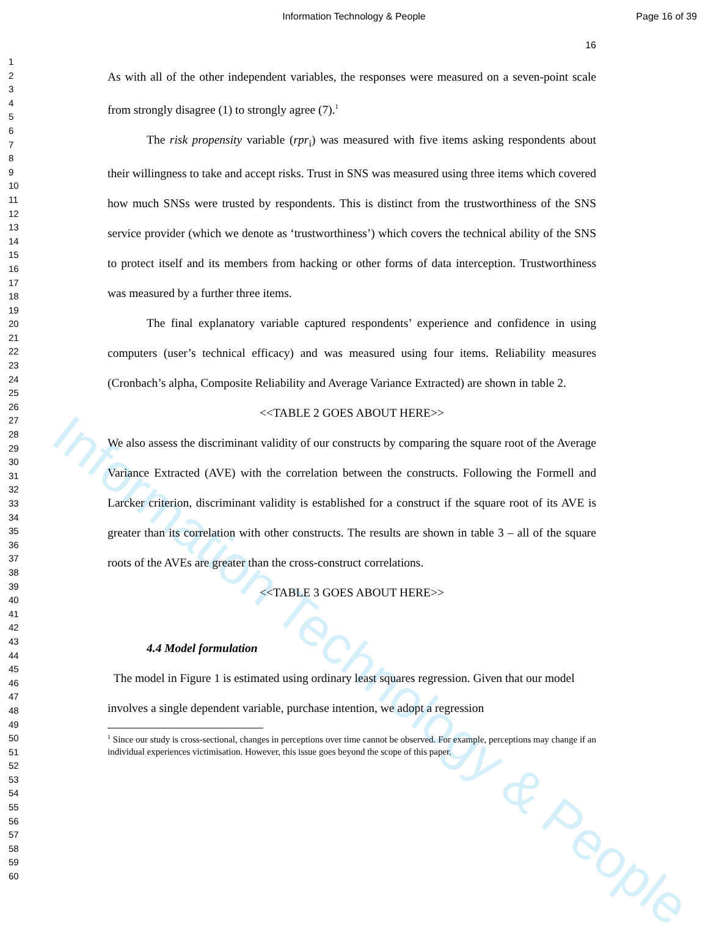Information Technology & People
Information Technology & People
Page 16 of 39
1
2
3
4
5
6
7
8
9
10
11
12
13
14
15
16
17
18
19
20
21
22
23
24
25
26
27
28
29
30
31
32
33
34
35
36
37
38
39
40
41
42
43
44
45
46
47
48
49
50
51
52
53
54
55
56
57
58
59
60
16
As with all of the other independent variables, the responses were measured on a seven-point scale from strongly disagree (1) to strongly agree (7).<sup>1</sup>
The risk propensity variable (rpr<sub>i</sub>) was measured with five items asking respondents about their willingness to take and accept risks. Trust in SNS was measured using three items which covered how much SNSs were trusted by respondents. This is distinct from the trustworthiness of the SNS service provider (which we denote as ‘trustworthiness’) which covers the technical ability of the SNS to protect itself and its members from hacking or other forms of data interception. Trustworthiness was measured by a further three items.
The final explanatory variable captured respondents’ experience and confidence in using computers (user’s technical efficacy) and was measured using four items. Reliability measures (Cronbach’s alpha, Composite Reliability and Average Variance Extracted) are shown in table 2.
<<TABLE 2 GOES ABOUT HERE>>
We also assess the discriminant validity of our constructs by comparing the square root of the Average Variance Extracted (AVE) with the correlation between the constructs. Following the Formell and Larcker criterion, discriminant validity is established for a construct if the square root of its AVE is greater than its correlation with other constructs. The results are shown in table 3 – all of the square roots of the AVEs are greater than the cross-construct correlations.
<<TABLE 3 GOES ABOUT HERE>>
4.4 Model formulation
The model in Figure 1 is estimated using ordinary least squares regression. Given that our model involves a single dependent variable, purchase intention, we adopt a regression
<sup>1</sup> Since our study is cross-sectional, changes in perceptions over time cannot be observed. For example, perceptions may change if an individual experiences victimisation. However, this issue goes beyond the scope of this paper.